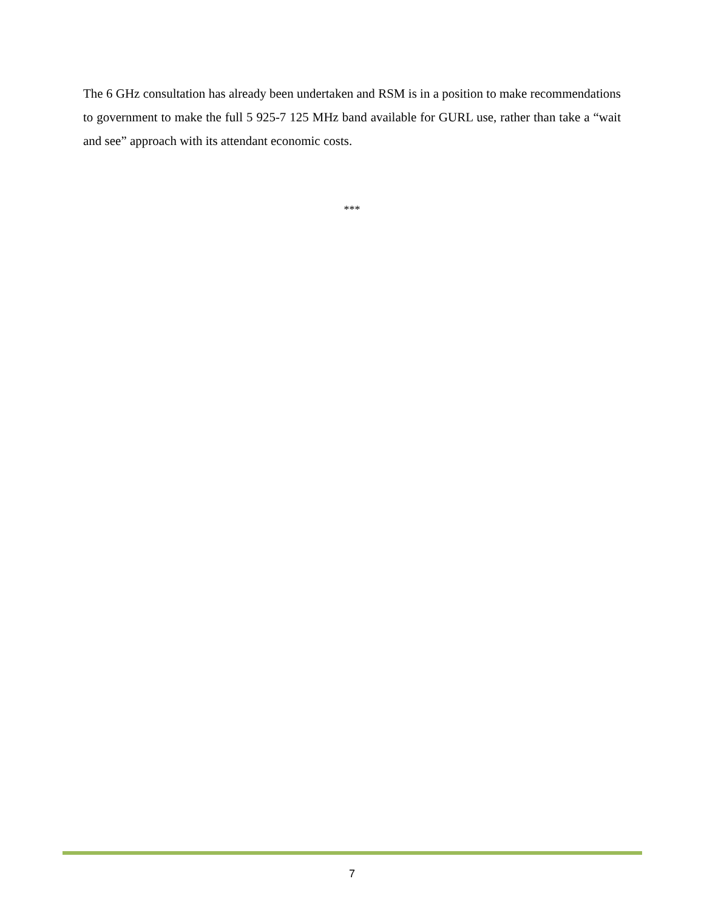The 6 GHz consultation has already been undertaken and RSM is in a position to make recommendations to government to make the full 5 925-7 125 MHz band available for GURL use, rather than take a “wait and see” approach with its attendant economic costs.
***
7